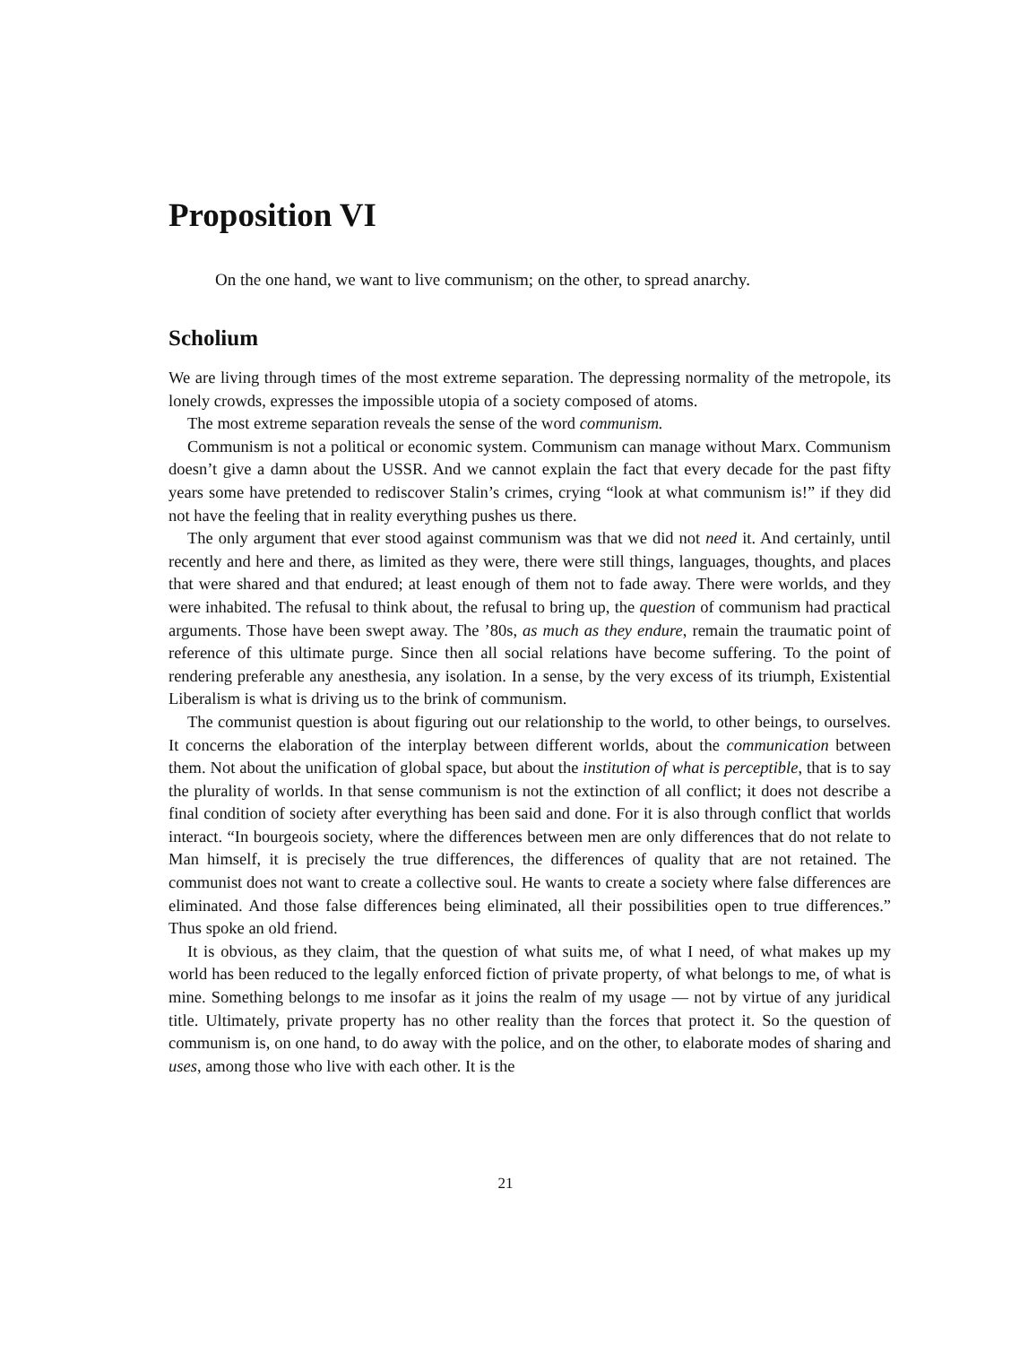Proposition VI
On the one hand, we want to live communism; on the other, to spread anarchy.
Scholium
We are living through times of the most extreme separation. The depressing normality of the metropole, its lonely crowds, expresses the impossible utopia of a society composed of atoms.
The most extreme separation reveals the sense of the word communism.
Communism is not a political or economic system. Communism can manage without Marx. Communism doesn’t give a damn about the USSR. And we cannot explain the fact that every decade for the past fifty years some have pretended to rediscover Stalin’s crimes, crying “look at what communism is!” if they did not have the feeling that in reality everything pushes us there.
The only argument that ever stood against communism was that we did not need it. And certainly, until recently and here and there, as limited as they were, there were still things, languages, thoughts, and places that were shared and that endured; at least enough of them not to fade away. There were worlds, and they were inhabited. The refusal to think about, the refusal to bring up, the question of communism had practical arguments. Those have been swept away. The ’80s, as much as they endure, remain the traumatic point of reference of this ultimate purge. Since then all social relations have become suffering. To the point of rendering preferable any anesthesia, any isolation. In a sense, by the very excess of its triumph, Existential Liberalism is what is driving us to the brink of communism.
The communist question is about figuring out our relationship to the world, to other beings, to ourselves. It concerns the elaboration of the interplay between different worlds, about the communication between them. Not about the unification of global space, but about the institution of what is perceptible, that is to say the plurality of worlds. In that sense communism is not the extinction of all conflict; it does not describe a final condition of society after everything has been said and done. For it is also through conflict that worlds interact. “In bourgeois society, where the differences between men are only differences that do not relate to Man himself, it is precisely the true differences, the differences of quality that are not retained. The communist does not want to create a collective soul. He wants to create a society where false differences are eliminated. And those false differences being eliminated, all their possibilities open to true differences.” Thus spoke an old friend.
It is obvious, as they claim, that the question of what suits me, of what I need, of what makes up my world has been reduced to the legally enforced fiction of private property, of what belongs to me, of what is mine. Something belongs to me insofar as it joins the realm of my usage — not by virtue of any juridical title. Ultimately, private property has no other reality than the forces that protect it. So the question of communism is, on one hand, to do away with the police, and on the other, to elaborate modes of sharing and uses, among those who live with each other. It is the
21